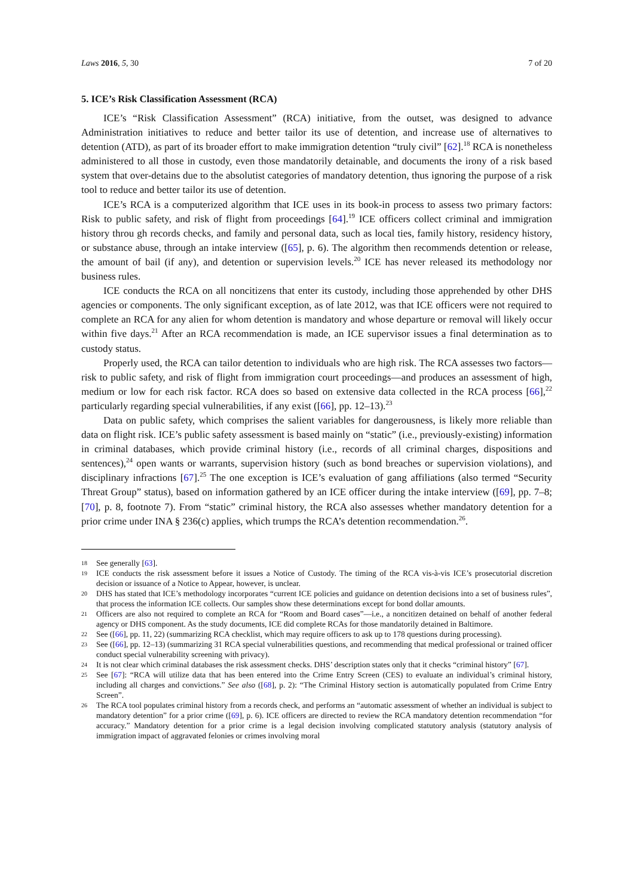Laws 2016, 5, 30 7 of 20
5. ICE’s Risk Classification Assessment (RCA)
ICE’s “Risk Classification Assessment” (RCA) initiative, from the outset, was designed to advance Administration initiatives to reduce and better tailor its use of detention, and increase use of alternatives to detention (ATD), as part of its broader effort to make immigration detention “truly civil” [62].<sup>18</sup> RCA is nonetheless administered to all those in custody, even those mandatorily detainable, and documents the irony of a risk based system that over-detains due to the absolutist categories of mandatory detention, thus ignoring the purpose of a risk tool to reduce and better tailor its use of detention.
ICE’s RCA is a computerized algorithm that ICE uses in its book-in process to assess two primary factors: Risk to public safety, and risk of flight from proceedings [64].<sup>19</sup> ICE officers collect criminal and immigration history throu gh records checks, and family and personal data, such as local ties, family history, residency history, or substance abuse, through an intake interview ([65], p. 6). The algorithm then recommends detention or release, the amount of bail (if any), and detention or supervision levels.<sup>20</sup> ICE has never released its methodology nor business rules.
ICE conducts the RCA on all noncitizens that enter its custody, including those apprehended by other DHS agencies or components. The only significant exception, as of late 2012, was that ICE officers were not required to complete an RCA for any alien for whom detention is mandatory and whose departure or removal will likely occur within five days.<sup>21</sup> After an RCA recommendation is made, an ICE supervisor issues a final determination as to custody status.
Properly used, the RCA can tailor detention to individuals who are high risk. The RCA assesses two factors—risk to public safety, and risk of flight from immigration court proceedings—and produces an assessment of high, medium or low for each risk factor. RCA does so based on extensive data collected in the RCA process [66],<sup>22</sup> particularly regarding special vulnerabilities, if any exist ([66], pp. 12–13).<sup>23</sup>
Data on public safety, which comprises the salient variables for dangerousness, is likely more reliable than data on flight risk. ICE’s public safety assessment is based mainly on “static” (i.e., previously-existing) information in criminal databases, which provide criminal history (i.e., records of all criminal charges, dispositions and sentences),<sup>24</sup> open wants or warrants, supervision history (such as bond breaches or supervision violations), and disciplinary infractions [67].<sup>25</sup> The one exception is ICE’s evaluation of gang affiliations (also termed “Security Threat Group” status), based on information gathered by an ICE officer during the intake interview ([69], pp. 7–8; [70], p. 8, footnote 7). From “static” criminal history, the RCA also assesses whether mandatory detention for a prior crime under INA § 236(c) applies, which trumps the RCA’s detention recommendation.<sup>26</sup>.
18 See generally [63].
19 ICE conducts the risk assessment before it issues a Notice of Custody. The timing of the RCA vis-à-vis ICE’s prosecutorial discretion decision or issuance of a Notice to Appear, however, is unclear.
20 DHS has stated that ICE’s methodology incorporates “current ICE policies and guidance on detention decisions into a set of business rules”, that process the information ICE collects. Our samples show these determinations except for bond dollar amounts.
21 Officers are also not required to complete an RCA for “Room and Board cases”—i.e., a noncitizen detained on behalf of another federal agency or DHS component. As the study documents, ICE did complete RCAs for those mandatorily detained in Baltimore.
22 See ([66], pp. 11, 22) (summarizing RCA checklist, which may require officers to ask up to 178 questions during processing).
23 See ([66], pp. 12–13) (summarizing 31 RCA special vulnerabilities questions, and recommending that medical professional or trained officer conduct special vulnerability screening with privacy).
24 It is not clear which criminal databases the risk assessment checks. DHS’ description states only that it checks “criminal history” [67].
25 See [67]: “RCA will utilize data that has been entered into the Crime Entry Screen (CES) to evaluate an individual’s criminal history, including all charges and convictions.” See also ([68], p. 2): “The Criminal History section is automatically populated from Crime Entry Screen”.
26 The RCA tool populates criminal history from a records check, and performs an “automatic assessment of whether an individual is subject to mandatory detention” for a prior crime ([69], p. 6). ICE officers are directed to review the RCA mandatory detention recommendation “for accuracy.” Mandatory detention for a prior crime is a legal decision involving complicated statutory analysis (statutory analysis of immigration impact of aggravated felonies or crimes involving moral